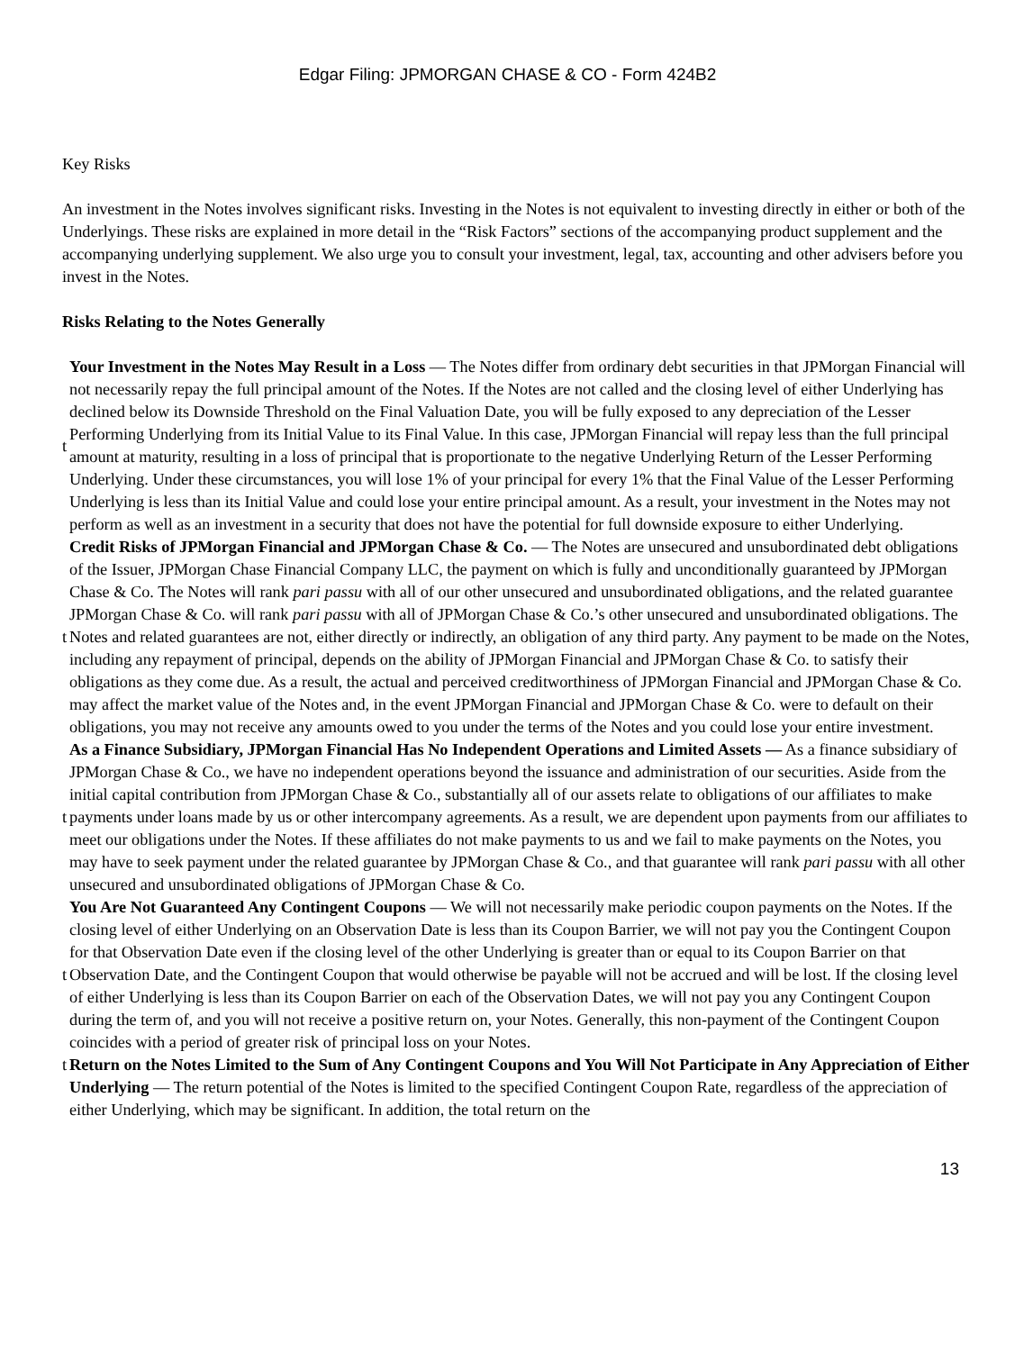Edgar Filing: JPMORGAN CHASE & CO - Form 424B2
Key Risks
An investment in the Notes involves significant risks. Investing in the Notes is not equivalent to investing directly in either or both of the Underlyings. These risks are explained in more detail in the “Risk Factors” sections of the accompanying product supplement and the accompanying underlying supplement. We also urge you to consult your investment, legal, tax, accounting and other advisers before you invest in the Notes.
Risks Relating to the Notes Generally
t
Your Investment in the Notes May Result in a Loss — The Notes differ from ordinary debt securities in that JPMorgan Financial will not necessarily repay the full principal amount of the Notes. If the Notes are not called and the closing level of either Underlying has declined below its Downside Threshold on the Final Valuation Date, you will be fully exposed to any depreciation of the Lesser Performing Underlying from its Initial Value to its Final Value. In this case, JPMorgan Financial will repay less than the full principal amount at maturity, resulting in a loss of principal that is proportionate to the negative Underlying Return of the Lesser Performing Underlying. Under these circumstances, you will lose 1% of your principal for every 1% that the Final Value of the Lesser Performing Underlying is less than its Initial Value and could lose your entire principal amount. As a result, your investment in the Notes may not perform as well as an investment in a security that does not have the potential for full downside exposure to either Underlying.
t
Credit Risks of JPMorgan Financial and JPMorgan Chase & Co. — The Notes are unsecured and unsubordinated debt obligations of the Issuer, JPMorgan Chase Financial Company LLC, the payment on which is fully and unconditionally guaranteed by JPMorgan Chase & Co. The Notes will rank pari passu with all of our other unsecured and unsubordinated obligations, and the related guarantee JPMorgan Chase & Co. will rank pari passu with all of JPMorgan Chase & Co.’s other unsecured and unsubordinated obligations. The Notes and related guarantees are not, either directly or indirectly, an obligation of any third party. Any payment to be made on the Notes, including any repayment of principal, depends on the ability of JPMorgan Financial and JPMorgan Chase & Co. to satisfy their obligations as they come due. As a result, the actual and perceived creditworthiness of JPMorgan Financial and JPMorgan Chase & Co. may affect the market value of the Notes and, in the event JPMorgan Financial and JPMorgan Chase & Co. were to default on their obligations, you may not receive any amounts owed to you under the terms of the Notes and you could lose your entire investment.
t
As a Finance Subsidiary, JPMorgan Financial Has No Independent Operations and Limited Assets — As a finance subsidiary of JPMorgan Chase & Co., we have no independent operations beyond the issuance and administration of our securities. Aside from the initial capital contribution from JPMorgan Chase & Co., substantially all of our assets relate to obligations of our affiliates to make payments under loans made by us or other intercompany agreements. As a result, we are dependent upon payments from our affiliates to meet our obligations under the Notes. If these affiliates do not make payments to us and we fail to make payments on the Notes, you may have to seek payment under the related guarantee by JPMorgan Chase & Co., and that guarantee will rank pari passu with all other unsecured and unsubordinated obligations of JPMorgan Chase & Co.
t
You Are Not Guaranteed Any Contingent Coupons — We will not necessarily make periodic coupon payments on the Notes. If the closing level of either Underlying on an Observation Date is less than its Coupon Barrier, we will not pay you the Contingent Coupon for that Observation Date even if the closing level of the other Underlying is greater than or equal to its Coupon Barrier on that Observation Date, and the Contingent Coupon that would otherwise be payable will not be accrued and will be lost. If the closing level of either Underlying is less than its Coupon Barrier on each of the Observation Dates, we will not pay you any Contingent Coupon during the term of, and you will not receive a positive return on, your Notes. Generally, this non-payment of the Contingent Coupon coincides with a period of greater risk of principal loss on your Notes.
t
Return on the Notes Limited to the Sum of Any Contingent Coupons and You Will Not Participate in Any Appreciation of Either Underlying — The return potential of the Notes is limited to the specified Contingent Coupon Rate, regardless of the appreciation of either Underlying, which may be significant. In addition, the total return on the
13